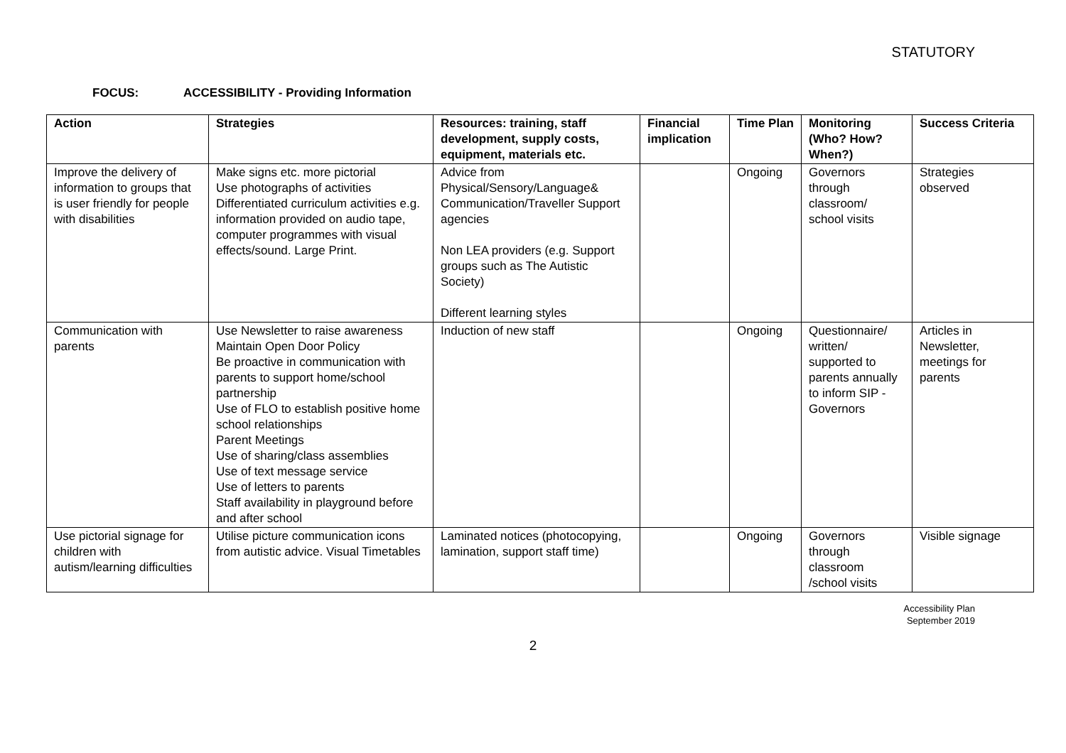STATUTORY
FOCUS: ACCESSIBILITY - Providing Information
| Action | Strategies | Resources: training, staff development, supply costs, equipment, materials etc. | Financial implication | Time Plan | Monitoring (Who? How? When?) | Success Criteria |
| --- | --- | --- | --- | --- | --- | --- |
| Improve the delivery of information to groups that is user friendly for people with disabilities | Make signs etc. more pictorial Use photographs of activities Differentiated curriculum activities e.g. information provided on audio tape, computer programmes with visual effects/sound. Large Print. | Advice from Physical/Sensory/Language& Communication/Traveller Support agencies Non LEA providers (e.g. Support groups such as The Autistic Society) Different learning styles | | Ongoing | Governors through classroom/ school visits | Strategies observed |
| Communication with parents | Use Newsletter to raise awareness Maintain Open Door Policy Be proactive in communication with parents to support home/school partnership Use of FLO to establish positive home school relationships Parent Meetings Use of sharing/class assemblies Use of text message service Use of letters to parents Staff availability in playground before and after school | Induction of new staff | | Ongoing | Questionnaire/ written/ supported to parents annually to inform SIP - Governors | Articles in Newsletter, meetings for parents |
| Use pictorial signage for children with autism/learning difficulties | Utilise picture communication icons from autistic advice. Visual Timetables | Laminated notices (photocopying, lamination, support staff time) | | Ongoing | Governors through classroom /school visits | Visible signage |
Accessibility Plan
September 2019
2